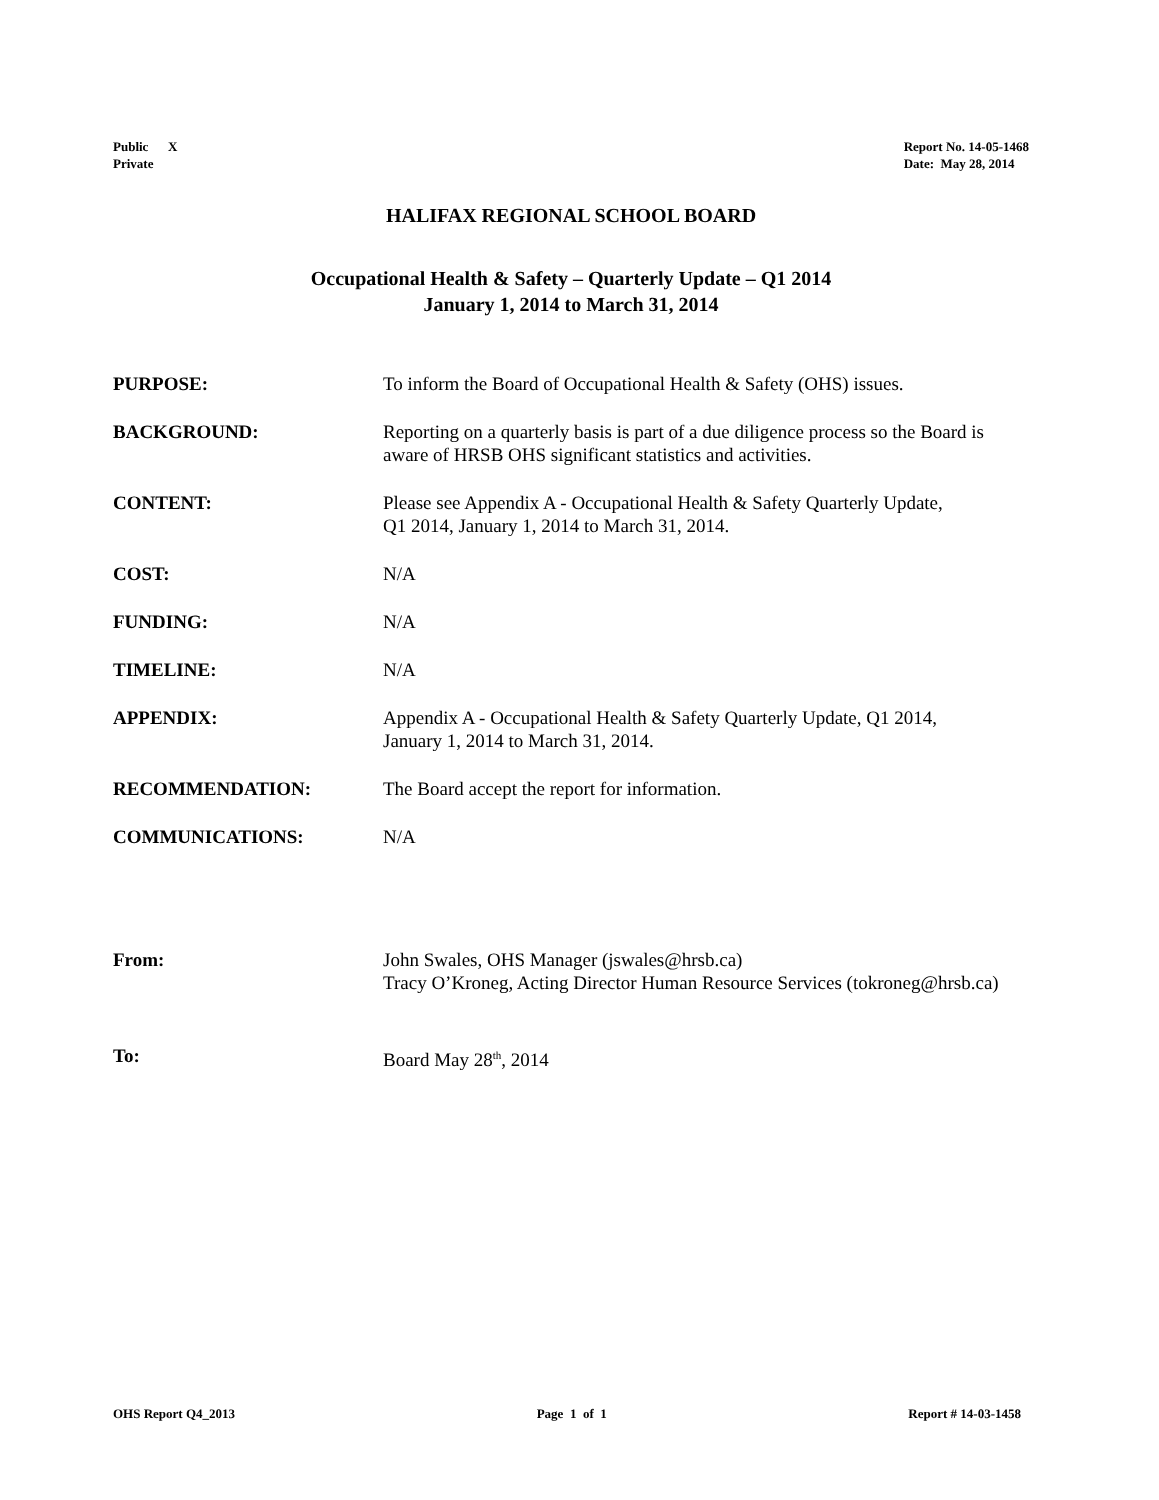Public X
Private
Report No. 14-05-1468
Date: May 28, 2014
HALIFAX REGIONAL SCHOOL BOARD
Occupational Health & Safety – Quarterly Update – Q1 2014
January 1, 2014 to March 31, 2014
PURPOSE: To inform the Board of Occupational Health & Safety (OHS) issues.
BACKGROUND: Reporting on a quarterly basis is part of a due diligence process so the Board is aware of HRSB OHS significant statistics and activities.
CONTENT: Please see Appendix A - Occupational Health & Safety Quarterly Update,
Q1 2014, January 1, 2014 to March 31, 2014.
COST: N/A
FUNDING: N/A
TIMELINE: N/A
APPENDIX: Appendix A - Occupational Health & Safety Quarterly Update, Q1 2014,
January 1, 2014 to March 31, 2014.
RECOMMENDATION: The Board accept the report for information.
COMMUNICATIONS: N/A
From: John Swales, OHS Manager (jswales@hrsb.ca)
Tracy O’Kroneg, Acting Director Human Resource Services (tokroneg@hrsb.ca)
To: Board May 28<sup>th</sup>, 2014
OHS Report Q4_2013 Page 1 of 1 Report # 14-03-1458